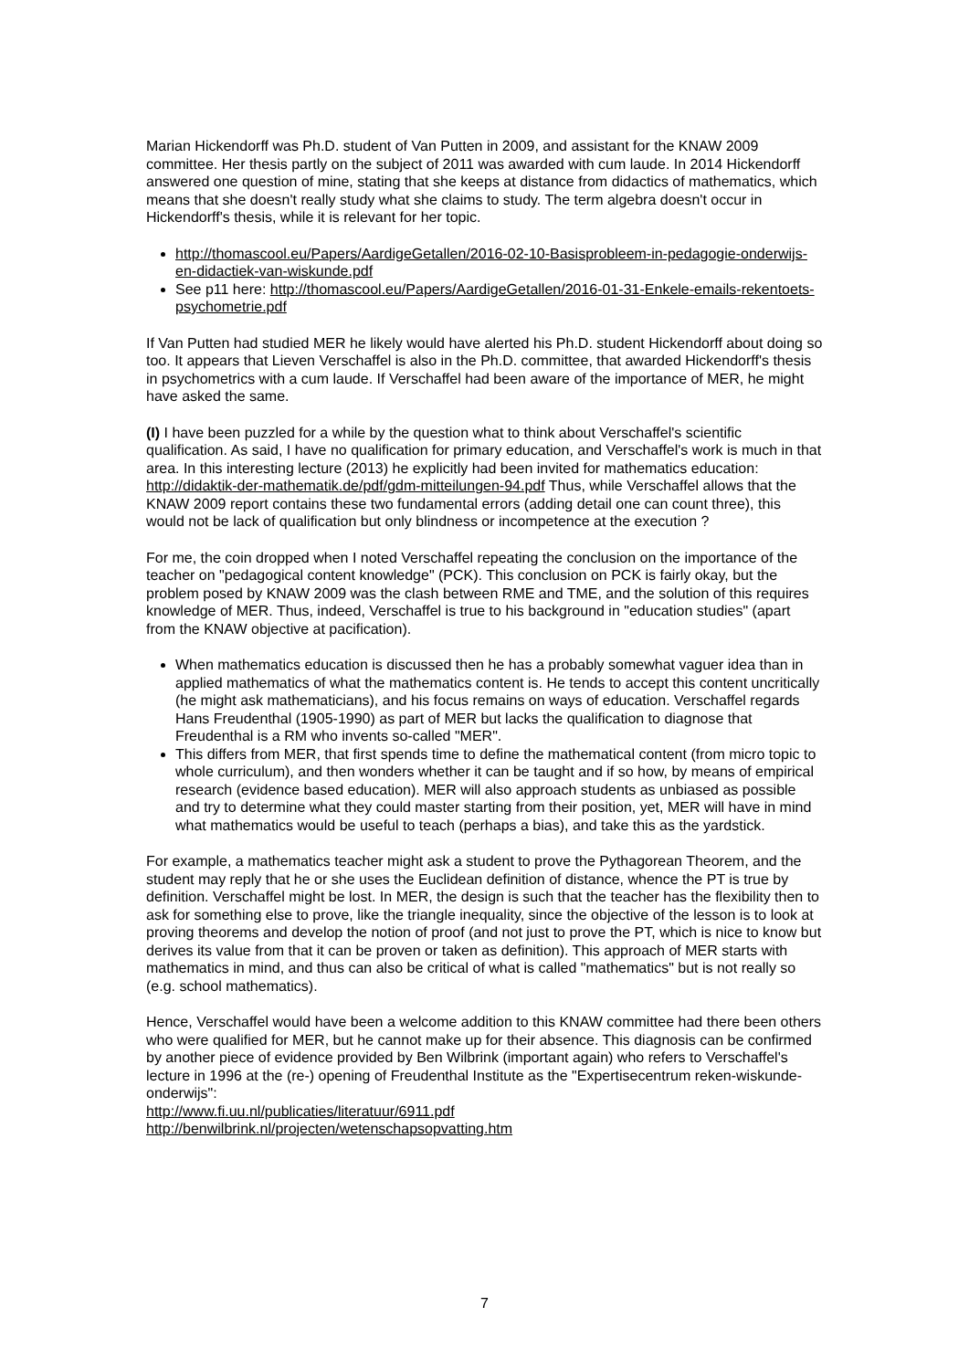Marian Hickendorff was Ph.D. student of Van Putten in 2009, and assistant for the KNAW 2009 committee. Her thesis partly on the subject of 2011 was awarded with cum laude. In 2014 Hickendorff answered one question of mine, stating that she keeps at distance from didactics of mathematics, which means that she doesn't really study what she claims to study. The term algebra doesn't occur in Hickendorff's thesis, while it is relevant for her topic.
http://thomascool.eu/Papers/AardigeGetallen/2016-02-10-Basisprobleem-in-pedagogie-onderwijs-en-didactiek-van-wiskunde.pdf
See p11 here: http://thomascool.eu/Papers/AardigeGetallen/2016-01-31-Enkele-emails-rekentoets-psychometrie.pdf
If Van Putten had studied MER he likely would have alerted his Ph.D. student Hickendorff about doing so too. It appears that Lieven Verschaffel is also in the Ph.D. committee, that awarded Hickendorff's thesis in psychometrics with a cum laude. If Verschaffel had been aware of the importance of MER, he might have asked the same.
(I) I have been puzzled for a while by the question what to think about Verschaffel's scientific qualification. As said, I have no qualification for primary education, and Verschaffel's work is much in that area. In this interesting lecture (2013) he explicitly had been invited for mathematics education: http://didaktik-der-mathematik.de/pdf/gdm-mitteilungen-94.pdf Thus, while Verschaffel allows that the KNAW 2009 report contains these two fundamental errors (adding detail one can count three), this would not be lack of qualification but only blindness or incompetence at the execution ?
For me, the coin dropped when I noted Verschaffel repeating the conclusion on the importance of the teacher on "pedagogical content knowledge" (PCK). This conclusion on PCK is fairly okay, but the problem posed by KNAW 2009 was the clash between RME and TME, and the solution of this requires knowledge of MER. Thus, indeed, Verschaffel is true to his background in "education studies" (apart from the KNAW objective at pacification).
When mathematics education is discussed then he has a probably somewhat vaguer idea than in applied mathematics of what the mathematics content is. He tends to accept this content uncritically (he might ask mathematicians), and his focus remains on ways of education. Verschaffel regards Hans Freudenthal (1905-1990) as part of MER but lacks the qualification to diagnose that Freudenthal is a RM who invents so-called "MER".
This differs from MER, that first spends time to define the mathematical content (from micro topic to whole curriculum), and then wonders whether it can be taught and if so how, by means of empirical research (evidence based education). MER will also approach students as unbiased as possible and try to determine what they could master starting from their position, yet, MER will have in mind what mathematics would be useful to teach (perhaps a bias), and take this as the yardstick.
For example, a mathematics teacher might ask a student to prove the Pythagorean Theorem, and the student may reply that he or she uses the Euclidean definition of distance, whence the PT is true by definition. Verschaffel might be lost. In MER, the design is such that the teacher has the flexibility then to ask for something else to prove, like the triangle inequality, since the objective of the lesson is to look at proving theorems and develop the notion of proof (and not just to prove the PT, which is nice to know but derives its value from that it can be proven or taken as definition). This approach of MER starts with mathematics in mind, and thus can also be critical of what is called "mathematics" but is not really so (e.g. school mathematics).
Hence, Verschaffel would have been a welcome addition to this KNAW committee had there been others who were qualified for MER, but he cannot make up for their absence. This diagnosis can be confirmed by another piece of evidence provided by Ben Wilbrink (important again) who refers to Verschaffel's lecture in 1996 at the (re-) opening of Freudenthal Institute as the "Expertisecentrum reken-wiskunde-onderwijs":
http://www.fi.uu.nl/publicaties/literatuur/6911.pdf
http://benwilbrink.nl/projecten/wetenschapsopvatting.htm
7